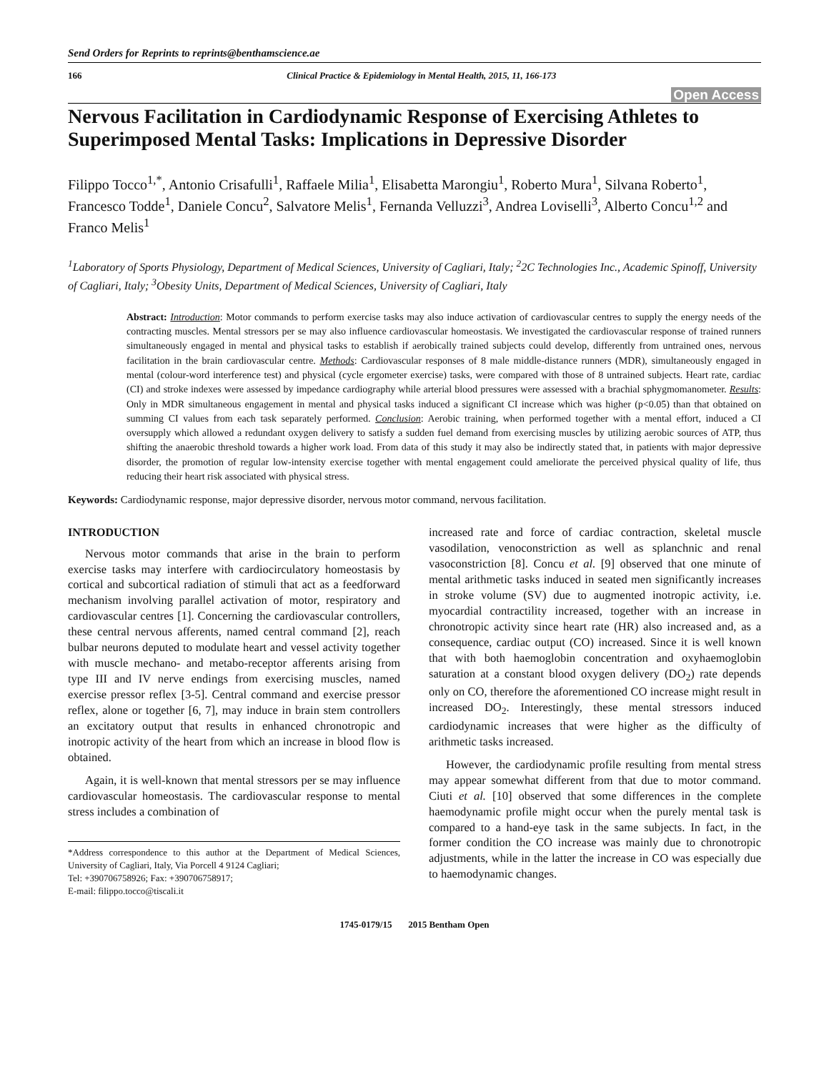Send Orders for Reprints to reprints@benthamscience.ae
166 Clinical Practice & Epidemiology in Mental Health, 2015, 11, 166-173
Open Access
Nervous Facilitation in Cardiodynamic Response of Exercising Athletes to Superimposed Mental Tasks: Implications in Depressive Disorder
Filippo Tocco<sup>1,*</sup>, Antonio Crisafulli<sup>1</sup>, Raffaele Milia<sup>1</sup>, Elisabetta Marongiu<sup>1</sup>, Roberto Mura<sup>1</sup>, Silvana Roberto<sup>1</sup>, Francesco Todde<sup>1</sup>, Daniele Concu<sup>2</sup>, Salvatore Melis<sup>1</sup>, Fernanda Velluzzi<sup>3</sup>, Andrea Loviselli<sup>3</sup>, Alberto Concu<sup>1,2</sup> and Franco Melis<sup>1</sup>
<sup>1</sup> Laboratory of Sports Physiology, Department of Medical Sciences, University of Cagliari, Italy; <sup>2</sup>2C Technologies Inc., Academic Spinoff, University of Cagliari, Italy; <sup>3</sup>Obesity Units, Department of Medical Sciences, University of Cagliari, Italy
Abstract: Introduction: Motor commands to perform exercise tasks may also induce activation of cardiovascular centres to supply the energy needs of the contracting muscles. Mental stressors per se may also influence cardiovascular homeostasis. We investigated the cardiovascular response of trained runners simultaneously engaged in mental and physical tasks to establish if aerobically trained subjects could develop, differently from untrained ones, nervous facilitation in the brain cardiovascular centre. Methods: Cardiovascular responses of 8 male middle-distance runners (MDR), simultaneously engaged in mental (colour-word interference test) and physical (cycle ergometer exercise) tasks, were compared with those of 8 untrained subjects. Heart rate, cardiac (CI) and stroke indexes were assessed by impedance cardiography while arterial blood pressures were assessed with a brachial sphygmomanometer. Results: Only in MDR simultaneous engagement in mental and physical tasks induced a significant CI increase which was higher (p<0.05) than that obtained on summing CI values from each task separately performed. Conclusion: Aerobic training, when performed together with a mental effort, induced a CI oversupply which allowed a redundant oxygen delivery to satisfy a sudden fuel demand from exercising muscles by utilizing aerobic sources of ATP, thus shifting the anaerobic threshold towards a higher work load. From data of this study it may also be indirectly stated that, in patients with major depressive disorder, the promotion of regular low-intensity exercise together with mental engagement could ameliorate the perceived physical quality of life, thus reducing their heart risk associated with physical stress.
Keywords: Cardiodynamic response, major depressive disorder, nervous motor command, nervous facilitation.
INTRODUCTION
Nervous motor commands that arise in the brain to perform exercise tasks may interfere with cardiocirculatory homeostasis by cortical and subcortical radiation of stimuli that act as a feedforward mechanism involving parallel activation of motor, respiratory and cardiovascular centres [1]. Concerning the cardiovascular controllers, these central nervous afferents, named central command [2], reach bulbar neurons deputed to modulate heart and vessel activity together with muscle mechano- and metabo-receptor afferents arising from type III and IV nerve endings from exercising muscles, named exercise pressor reflex [3-5]. Central command and exercise pressor reflex, alone or together [6, 7], may induce in brain stem controllers an excitatory output that results in enhanced chronotropic and inotropic activity of the heart from which an increase in blood flow is obtained.
Again, it is well-known that mental stressors per se may influence cardiovascular homeostasis. The cardiovascular response to mental stress includes a combination of
*Address correspondence to this author at the Department of Medical Sciences, University of Cagliari, Italy, Via Porcell 4 9124 Cagliari;
Tel: +390706758926; Fax: +390706758917;
E-mail: filippo.tocco@tiscali.it
increased rate and force of cardiac contraction, skeletal muscle vasodilation, venoconstriction as well as splanchnic and renal vasoconstriction [8]. Concu et al. [9] observed that one minute of mental arithmetic tasks induced in seated men significantly increases in stroke volume (SV) due to augmented inotropic activity, i.e. myocardial contractility increased, together with an increase in chronotropic activity since heart rate (HR) also increased and, as a consequence, cardiac output (CO) increased. Since it is well known that with both haemoglobin concentration and oxyhaemoglobin saturation at a constant blood oxygen delivery (DO<sub>2</sub>) rate depends only on CO, therefore the aforementioned CO increase might result in increased DO<sub>2</sub>. Interestingly, these mental stressors induced cardiodynamic increases that were higher as the difficulty of arithmetic tasks increased.
However, the cardiodynamic profile resulting from mental stress may appear somewhat different from that due to motor command. Ciuti et al. [10] observed that some differences in the complete haemodynamic profile might occur when the purely mental task is compared to a hand-eye task in the same subjects. In fact, in the former condition the CO increase was mainly due to chronotropic adjustments, while in the latter the increase in CO was especially due to haemodynamic changes.
1745-0179/15 2015 Bentham Open